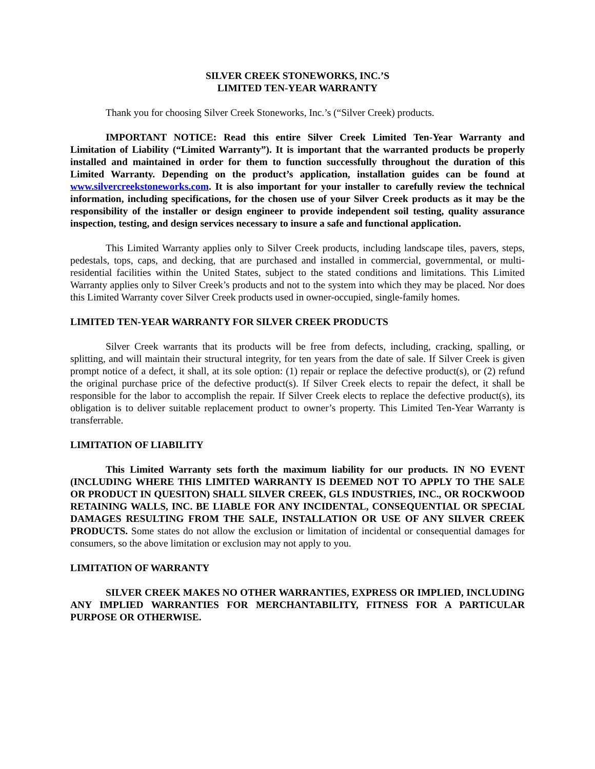SILVER CREEK STONEWORKS, INC.’S
LIMITED TEN-YEAR WARRANTY
Thank you for choosing Silver Creek Stoneworks, Inc.’s (“Silver Creek) products.
IMPORTANT NOTICE: Read this entire Silver Creek Limited Ten-Year Warranty and Limitation of Liability (“Limited Warranty”). It is important that the warranted products be properly installed and maintained in order for them to function successfully throughout the duration of this Limited Warranty. Depending on the product’s application, installation guides can be found at www.silvercreekstoneworks.com. It is also important for your installer to carefully review the technical information, including specifications, for the chosen use of your Silver Creek products as it may be the responsibility of the installer or design engineer to provide independent soil testing, quality assurance inspection, testing, and design services necessary to insure a safe and functional application.
This Limited Warranty applies only to Silver Creek products, including landscape tiles, pavers, steps, pedestals, tops, caps, and decking, that are purchased and installed in commercial, governmental, or multi-residential facilities within the United States, subject to the stated conditions and limitations. This Limited Warranty applies only to Silver Creek’s products and not to the system into which they may be placed. Nor does this Limited Warranty cover Silver Creek products used in owner-occupied, single-family homes.
LIMITED TEN-YEAR WARRANTY FOR SILVER CREEK PRODUCTS
Silver Creek warrants that its products will be free from defects, including, cracking, spalling, or splitting, and will maintain their structural integrity, for ten years from the date of sale. If Silver Creek is given prompt notice of a defect, it shall, at its sole option: (1) repair or replace the defective product(s), or (2) refund the original purchase price of the defective product(s). If Silver Creek elects to repair the defect, it shall be responsible for the labor to accomplish the repair. If Silver Creek elects to replace the defective product(s), its obligation is to deliver suitable replacement product to owner’s property. This Limited Ten-Year Warranty is transferrable.
LIMITATION OF LIABILITY
This Limited Warranty sets forth the maximum liability for our products. IN NO EVENT (INCLUDING WHERE THIS LIMITED WARRANTY IS DEEMED NOT TO APPLY TO THE SALE OR PRODUCT IN QUESITON) SHALL SILVER CREEK, GLS INDUSTRIES, INC., OR ROCKWOOD RETAINING WALLS, INC. BE LIABLE FOR ANY INCIDENTAL, CONSEQUENTIAL OR SPECIAL DAMAGES RESULTING FROM THE SALE, INSTALLATION OR USE OF ANY SILVER CREEK PRODUCTS. Some states do not allow the exclusion or limitation of incidental or consequential damages for consumers, so the above limitation or exclusion may not apply to you.
LIMITATION OF WARRANTY
SILVER CREEK MAKES NO OTHER WARRANTIES, EXPRESS OR IMPLIED, INCLUDING ANY IMPLIED WARRANTIES FOR MERCHANTABILITY, FITNESS FOR A PARTICULAR PURPOSE OR OTHERWISE.